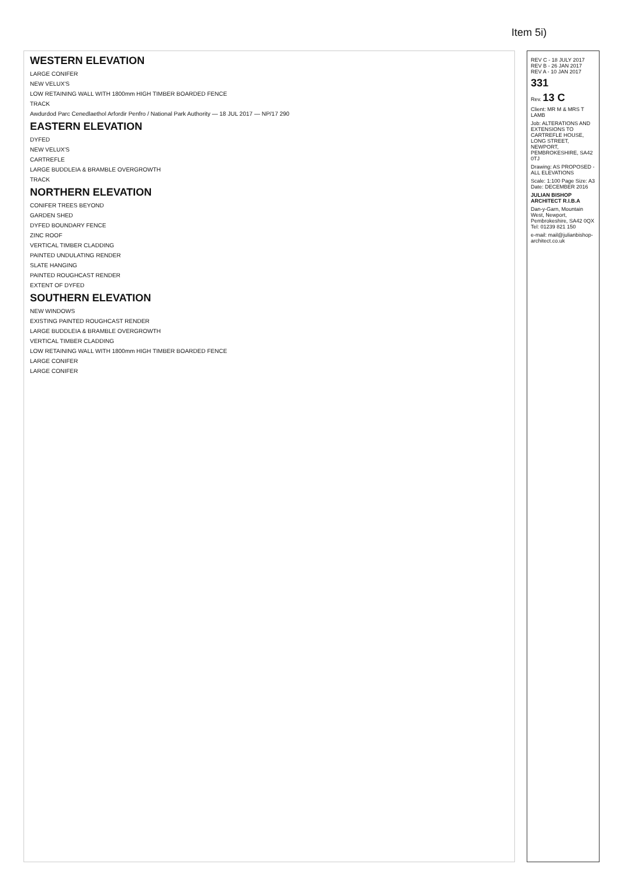Item 5i)
WESTERN ELEVATION
LARGE CONIFER
NEW VELUX'S
LOW RETAINING WALL WITH 1800mm HIGH TIMBER BOARDED FENCE
TRACK
Awdurdod Parc Cenedlaethol Arfordir Penfro / National Park Authority — 18 JUL 2017 — NP/17 290
EASTERN ELEVATION
DYFED
NEW VELUX'S
CARTREFLE
LARGE BUDDLEIA & BRAMBLE OVERGROWTH
TRACK
NORTHERN ELEVATION
CONIFER TREES BEYOND
GARDEN SHED
DYFED BOUNDARY FENCE
ZINC ROOF
VERTICAL TIMBER CLADDING
PAINTED UNDULATING RENDER
SLATE HANGING
PAINTED ROUGHCAST RENDER
EXTENT OF DYFED
SOUTHERN ELEVATION
NEW WINDOWS
EXISTING PAINTED ROUGHCAST RENDER
LARGE BUDDLEIA & BRAMBLE OVERGROWTH
VERTICAL TIMBER CLADDING
LOW RETAINING WALL WITH 1800mm HIGH TIMBER BOARDED FENCE
LARGE CONIFER
LARGE CONIFER
REV C - 18 JULY 2017
REV B - 26 JAN 2017
REV A - 10 JAN 2017
331
Rev. 13 C
Client: MR M & MRS T LAMB
Job: ALTERATIONS AND EXTENSIONS TO CARTREFLE HOUSE, LONG STREET, NEWPORT, PEMBROKESHIRE, SA42 0TJ
Drawing: AS PROPOSED - ALL ELEVATIONS
Scale: 1:100 Page Size: A3 Date: DECEMBER 2016
JULIAN BISHOP ARCHITECT R.I.B.A
Dan-y-Garn, Mountain West, Newport, Pembrokeshire, SA42 0QX
Tel: 01239 821 150
e-mail: mail@julianbishop-architect.co.uk